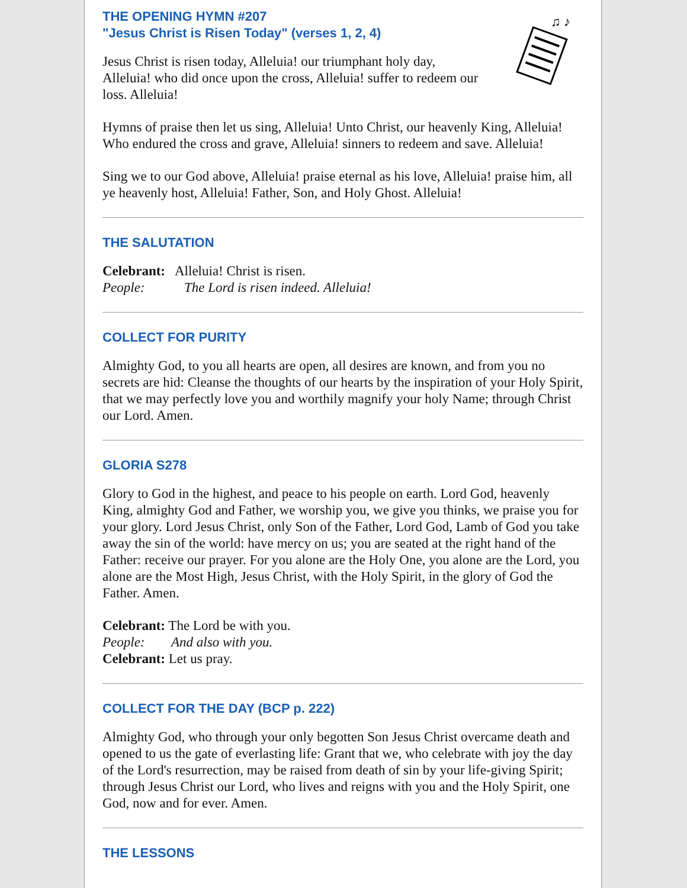THE OPENING HYMN #207
"Jesus Christ is Risen Today" (verses 1, 2, 4)
Jesus Christ is risen today, Alleluia! our triumphant holy day, Alleluia! who did once upon the cross, Alleluia! suffer to redeem our loss. Alleluia!
♫ ♪
Hymns of praise then let us sing, Alleluia! Unto Christ, our heavenly King, Alleluia! Who endured the cross and grave, Alleluia! sinners to redeem and save. Alleluia!
Sing we to our God above, Alleluia! praise eternal as his love, Alleluia! praise him, all ye heavenly host, Alleluia! Father, Son, and Holy Ghost. Alleluia!
THE SALUTATION
Celebrant: Alleluia! Christ is risen.
People: The Lord is risen indeed. Alleluia!
COLLECT FOR PURITY
Almighty God, to you all hearts are open, all desires are known, and from you no secrets are hid: Cleanse the thoughts of our hearts by the inspiration of your Holy Spirit, that we may perfectly love you and worthily magnify your holy Name; through Christ our Lord. Amen.
GLORIA S278
Glory to God in the highest, and peace to his people on earth. Lord God, heavenly King, almighty God and Father, we worship you, we give you thinks, we praise you for your glory. Lord Jesus Christ, only Son of the Father, Lord God, Lamb of God you take away the sin of the world: have mercy on us; you are seated at the right hand of the Father: receive our prayer. For you alone are the Holy One, you alone are the Lord, you alone are the Most High, Jesus Christ, with the Holy Spirit, in the glory of God the Father. Amen.
Celebrant: The Lord be with you.
People: And also with you.
Celebrant: Let us pray.
COLLECT FOR THE DAY (BCP p. 222)
Almighty God, who through your only begotten Son Jesus Christ overcame death and opened to us the gate of everlasting life: Grant that we, who celebrate with joy the day of the Lord's resurrection, may be raised from death of sin by your life-giving Spirit; through Jesus Christ our Lord, who lives and reigns with you and the Holy Spirit, one God, now and for ever. Amen.
THE LESSONS